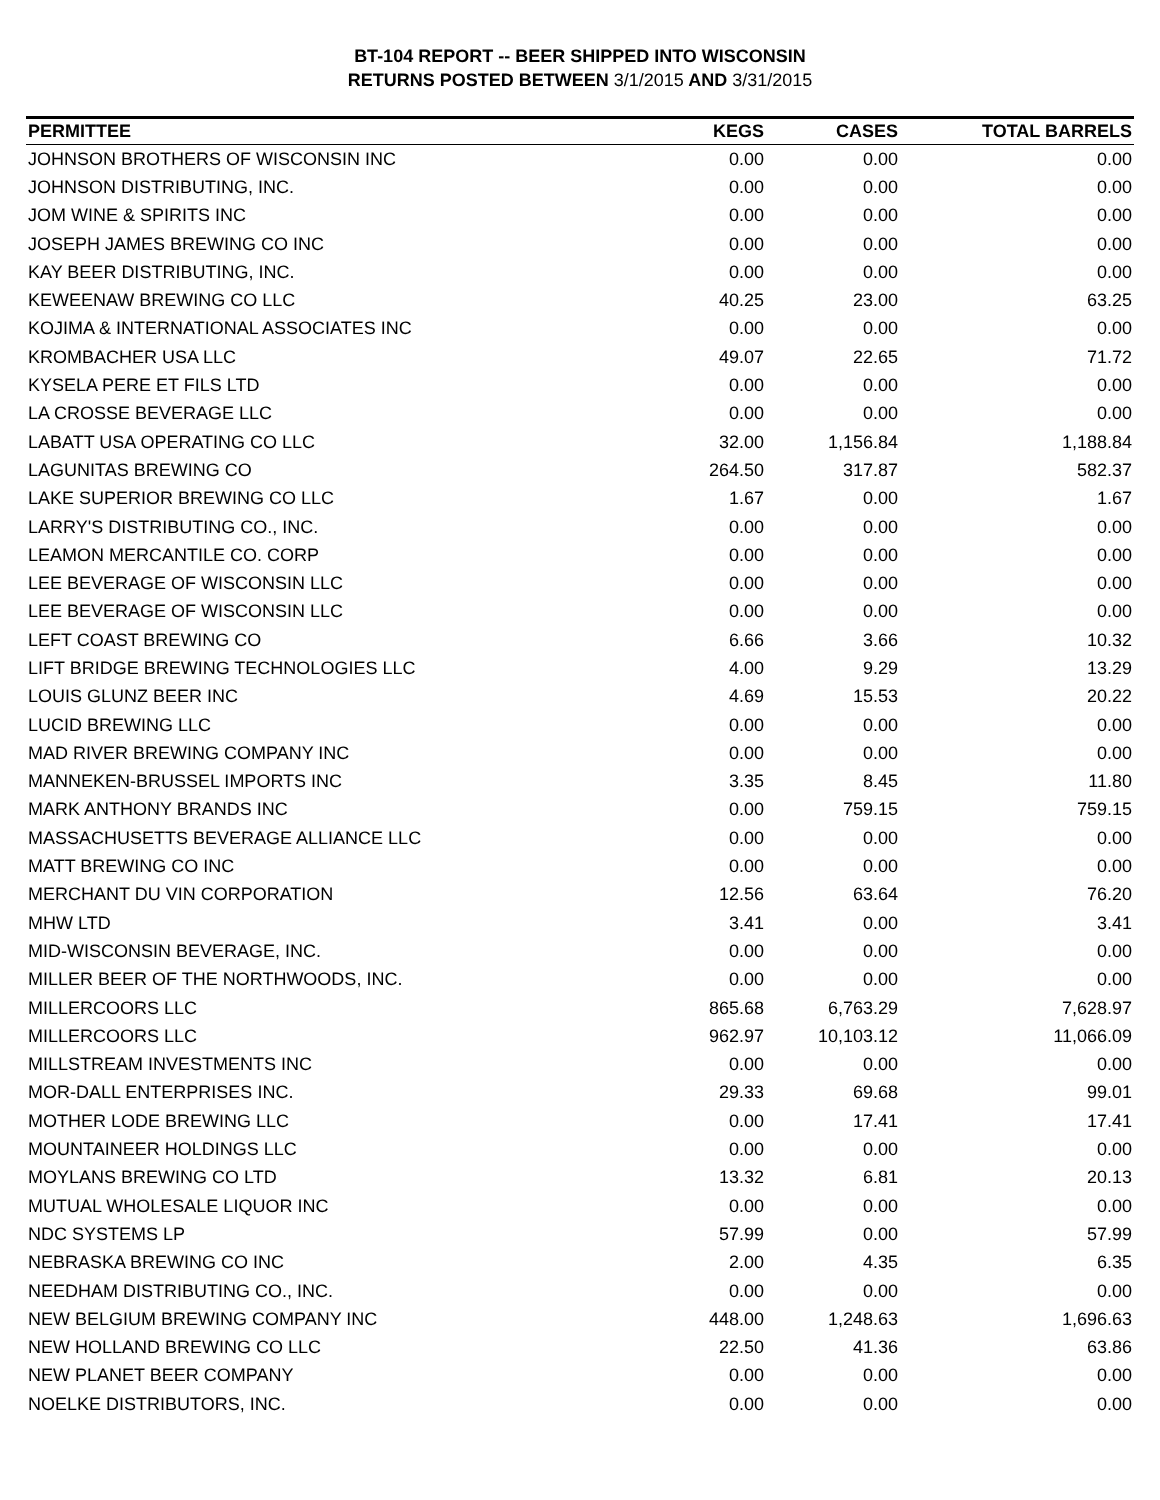BT-104 REPORT -- BEER SHIPPED INTO WISCONSIN
RETURNS POSTED BETWEEN 3/1/2015 AND 3/31/2015
| PERMITTEE | KEGS | CASES | TOTAL BARRELS |
| --- | --- | --- | --- |
| JOHNSON BROTHERS OF WISCONSIN INC | 0.00 | 0.00 | 0.00 |
| JOHNSON DISTRIBUTING, INC. | 0.00 | 0.00 | 0.00 |
| JOM WINE & SPIRITS INC | 0.00 | 0.00 | 0.00 |
| JOSEPH JAMES BREWING CO INC | 0.00 | 0.00 | 0.00 |
| KAY BEER DISTRIBUTING, INC. | 0.00 | 0.00 | 0.00 |
| KEWEENAW BREWING CO LLC | 40.25 | 23.00 | 63.25 |
| KOJIMA & INTERNATIONAL ASSOCIATES INC | 0.00 | 0.00 | 0.00 |
| KROMBACHER USA LLC | 49.07 | 22.65 | 71.72 |
| KYSELA PERE ET FILS LTD | 0.00 | 0.00 | 0.00 |
| LA CROSSE BEVERAGE LLC | 0.00 | 0.00 | 0.00 |
| LABATT USA OPERATING CO LLC | 32.00 | 1,156.84 | 1,188.84 |
| LAGUNITAS BREWING CO | 264.50 | 317.87 | 582.37 |
| LAKE SUPERIOR BREWING CO LLC | 1.67 | 0.00 | 1.67 |
| LARRY'S DISTRIBUTING CO., INC. | 0.00 | 0.00 | 0.00 |
| LEAMON MERCANTILE CO. CORP | 0.00 | 0.00 | 0.00 |
| LEE BEVERAGE OF WISCONSIN LLC | 0.00 | 0.00 | 0.00 |
| LEE BEVERAGE OF WISCONSIN LLC | 0.00 | 0.00 | 0.00 |
| LEFT COAST BREWING CO | 6.66 | 3.66 | 10.32 |
| LIFT BRIDGE BREWING TECHNOLOGIES LLC | 4.00 | 9.29 | 13.29 |
| LOUIS GLUNZ BEER INC | 4.69 | 15.53 | 20.22 |
| LUCID BREWING LLC | 0.00 | 0.00 | 0.00 |
| MAD RIVER BREWING COMPANY INC | 0.00 | 0.00 | 0.00 |
| MANNEKEN-BRUSSEL IMPORTS INC | 3.35 | 8.45 | 11.80 |
| MARK ANTHONY BRANDS INC | 0.00 | 759.15 | 759.15 |
| MASSACHUSETTS BEVERAGE ALLIANCE LLC | 0.00 | 0.00 | 0.00 |
| MATT BREWING CO INC | 0.00 | 0.00 | 0.00 |
| MERCHANT DU VIN CORPORATION | 12.56 | 63.64 | 76.20 |
| MHW LTD | 3.41 | 0.00 | 3.41 |
| MID-WISCONSIN BEVERAGE, INC. | 0.00 | 0.00 | 0.00 |
| MILLER BEER OF THE NORTHWOODS, INC. | 0.00 | 0.00 | 0.00 |
| MILLERCOORS LLC | 865.68 | 6,763.29 | 7,628.97 |
| MILLERCOORS LLC | 962.97 | 10,103.12 | 11,066.09 |
| MILLSTREAM INVESTMENTS INC | 0.00 | 0.00 | 0.00 |
| MOR-DALL ENTERPRISES INC. | 29.33 | 69.68 | 99.01 |
| MOTHER LODE BREWING LLC | 0.00 | 17.41 | 17.41 |
| MOUNTAINEER HOLDINGS LLC | 0.00 | 0.00 | 0.00 |
| MOYLANS BREWING CO LTD | 13.32 | 6.81 | 20.13 |
| MUTUAL WHOLESALE LIQUOR INC | 0.00 | 0.00 | 0.00 |
| NDC SYSTEMS LP | 57.99 | 0.00 | 57.99 |
| NEBRASKA BREWING CO INC | 2.00 | 4.35 | 6.35 |
| NEEDHAM DISTRIBUTING CO., INC. | 0.00 | 0.00 | 0.00 |
| NEW BELGIUM BREWING COMPANY INC | 448.00 | 1,248.63 | 1,696.63 |
| NEW HOLLAND BREWING CO LLC | 22.50 | 41.36 | 63.86 |
| NEW PLANET BEER COMPANY | 0.00 | 0.00 | 0.00 |
| NOELKE DISTRIBUTORS, INC. | 0.00 | 0.00 | 0.00 |